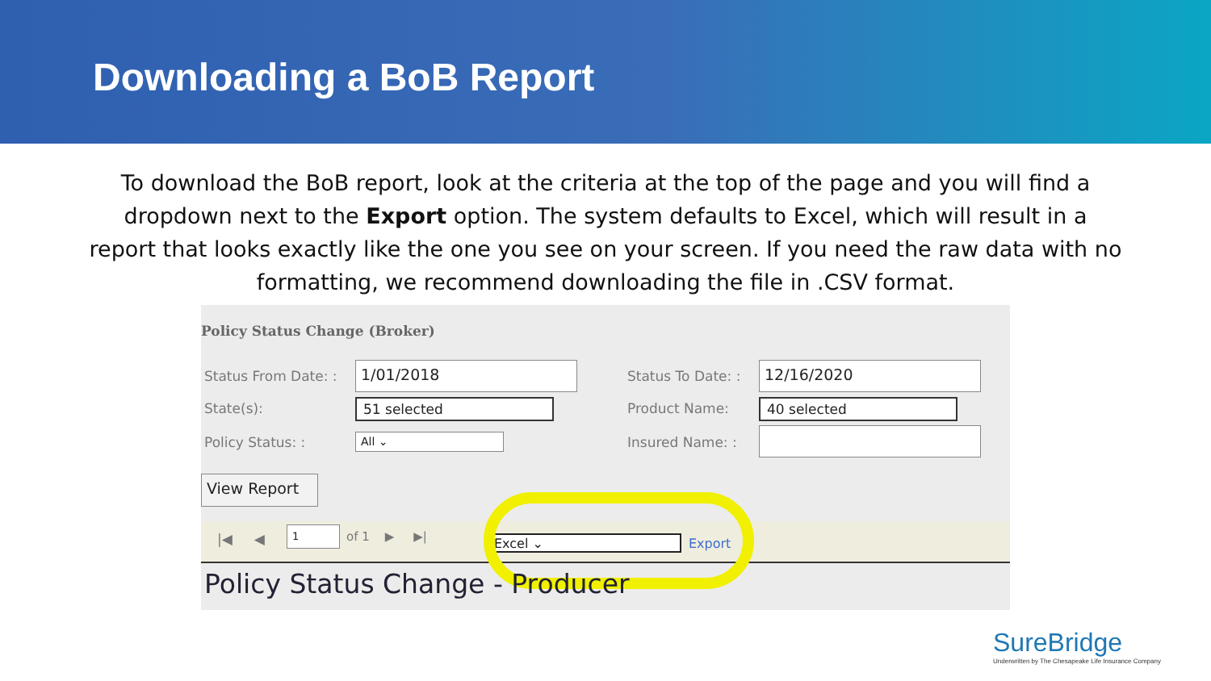Downloading a BoB Report
To download the BoB report, look at the criteria at the top of the page and you will find a dropdown next to the Export option. The system defaults to Excel, which will result in a report that looks exactly like the one you see on your screen. If you need the raw data with no formatting, we recommend downloading the file in .CSV format.
Policy Status Change (Broker)
Status From Date: : 1/01/2018 Status To Date: : 12/16/2020
State(s): 51 selected Product Name: 40 selected
Policy Status: : All ⌄ Insured Name: :
View Report
|◀ ◀
1 of 1 ▶ ▶| Excel ⌄ Export
Policy Status Change - Producer
SureBridge
Underwritten by The Chesapeake Life Insurance Company